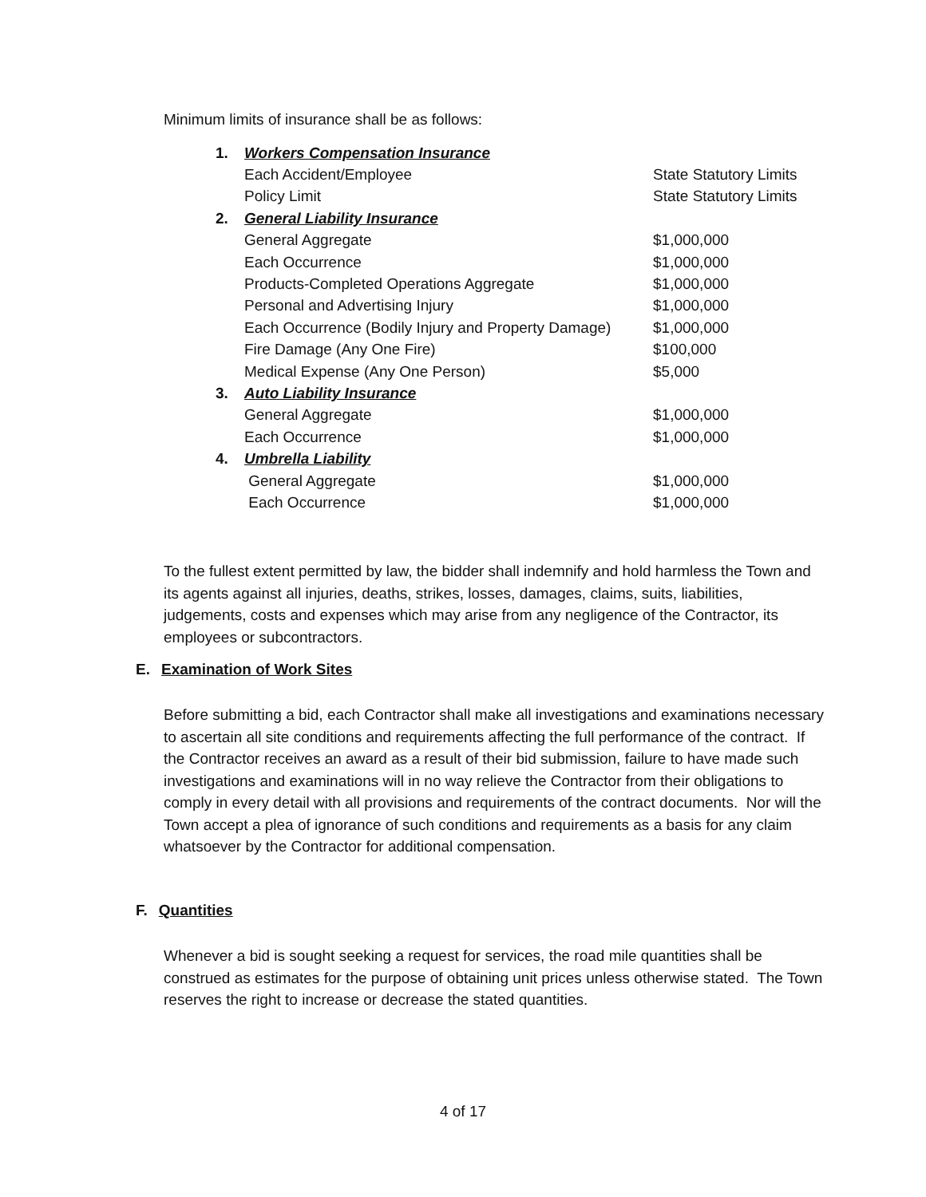Minimum limits of insurance shall be as follows:
| 1. | Workers Compensation Insurance | |
| | Each Accident/Employee | State Statutory Limits |
| | Policy Limit | State Statutory Limits |
| 2. | General Liability Insurance | |
| | General Aggregate | $1,000,000 |
| | Each Occurrence | $1,000,000 |
| | Products-Completed Operations Aggregate | $1,000,000 |
| | Personal and Advertising Injury | $1,000,000 |
| | Each Occurrence (Bodily Injury and Property Damage) | $1,000,000 |
| | Fire Damage (Any One Fire) | $100,000 |
| | Medical Expense (Any One Person) | $5,000 |
| 3. | Auto Liability Insurance | |
| | General Aggregate | $1,000,000 |
| | Each Occurrence | $1,000,000 |
| 4. | Umbrella Liability | |
| | General Aggregate | $1,000,000 |
| | Each Occurrence | $1,000,000 |
To the fullest extent permitted by law, the bidder shall indemnify and hold harmless the Town and its agents against all injuries, deaths, strikes, losses, damages, claims, suits, liabilities, judgements, costs and expenses which may arise from any negligence of the Contractor, its employees or subcontractors.
E. Examination of Work Sites
Before submitting a bid, each Contractor shall make all investigations and examinations necessary to ascertain all site conditions and requirements affecting the full performance of the contract. If the Contractor receives an award as a result of their bid submission, failure to have made such investigations and examinations will in no way relieve the Contractor from their obligations to comply in every detail with all provisions and requirements of the contract documents. Nor will the Town accept a plea of ignorance of such conditions and requirements as a basis for any claim whatsoever by the Contractor for additional compensation.
F. Quantities
Whenever a bid is sought seeking a request for services, the road mile quantities shall be construed as estimates for the purpose of obtaining unit prices unless otherwise stated. The Town reserves the right to increase or decrease the stated quantities.
4 of 17